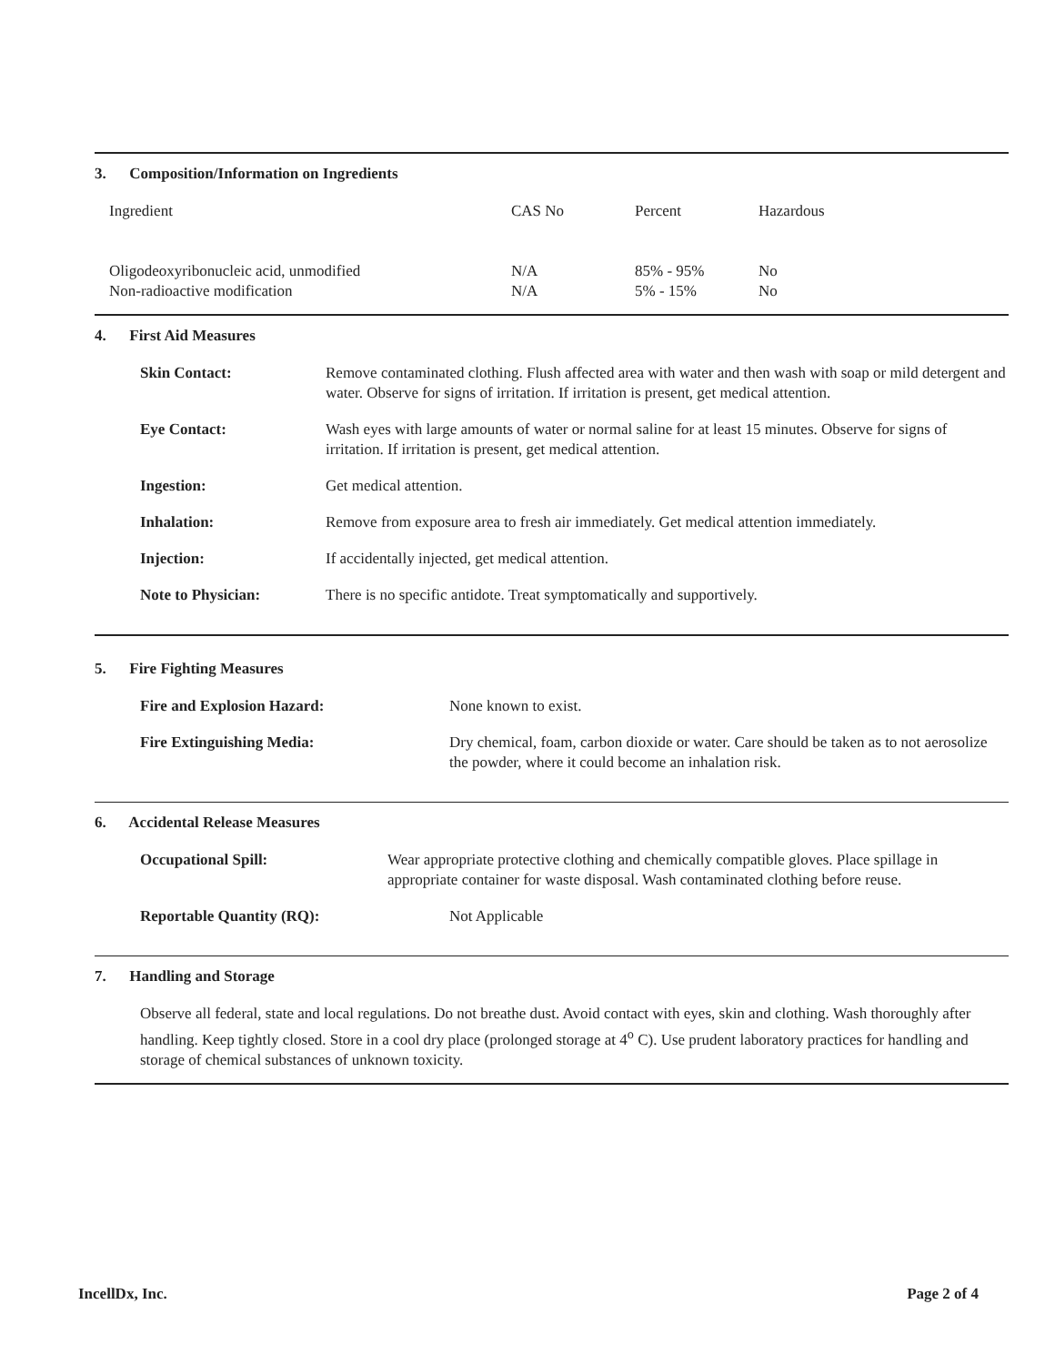3. Composition/Information on Ingredients
| Ingredient | CAS No | Percent | Hazardous |
| --- | --- | --- | --- |
| Oligodeoxyribonucleic acid, unmodified | N/A | 85% - 95% | No |
| Non-radioactive modification | N/A | 5% - 15% | No |
4. First Aid Measures
Skin Contact: Remove contaminated clothing. Flush affected area with water and then wash with soap or mild detergent and water. Observe for signs of irritation. If irritation is present, get medical attention.
Eye Contact: Wash eyes with large amounts of water or normal saline for at least 15 minutes. Observe for signs of irritation. If irritation is present, get medical attention.
Ingestion: Get medical attention.
Inhalation: Remove from exposure area to fresh air immediately. Get medical attention immediately.
Injection: If accidentally injected, get medical attention.
Note to Physician: There is no specific antidote. Treat symptomatically and supportively.
5. Fire Fighting Measures
Fire and Explosion Hazard: None known to exist.
Fire Extinguishing Media: Dry chemical, foam, carbon dioxide or water. Care should be taken as to not aerosolize the powder, where it could become an inhalation risk.
6. Accidental Release Measures
Occupational Spill: Wear appropriate protective clothing and chemically compatible gloves. Place spillage in appropriate container for waste disposal. Wash contaminated clothing before reuse.
Reportable Quantity (RQ): Not Applicable
7. Handling and Storage
Observe all federal, state and local regulations. Do not breathe dust. Avoid contact with eyes, skin and clothing. Wash thoroughly after handling. Keep tightly closed. Store in a cool dry place (prolonged storage at 4<sup>o</sup> C). Use prudent laboratory practices for handling and storage of chemical substances of unknown toxicity.
IncellDx, Inc. Page 2 of 4